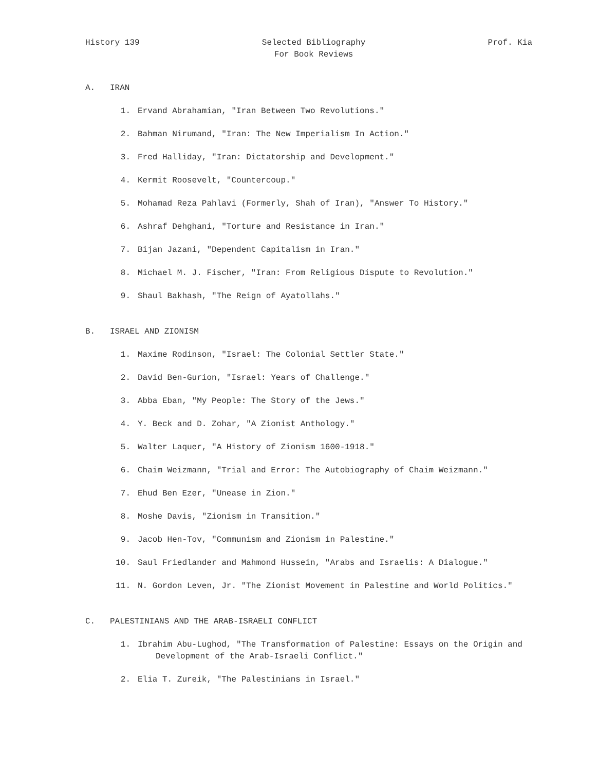History 139 Selected Bibliography
For Book Reviews
Prof. Kia
A. IRAN
1. Ervand Abrahamian, "Iran Between Two Revolutions."
2. Bahman Nirumand, "Iran: The New Imperialism In Action."
3. Fred Halliday, "Iran: Dictatorship and Development."
4. Kermit Roosevelt, "Countercoup."
5. Mohamad Reza Pahlavi (Formerly, Shah of Iran), "Answer To History."
6. Ashraf Dehghani, "Torture and Resistance in Iran."
7. Bijan Jazani, "Dependent Capitalism in Iran."
8. Michael M. J. Fischer, "Iran: From Religious Dispute to Revolution."
9. Shaul Bakhash, "The Reign of Ayatollahs."
B. ISRAEL AND ZIONISM
1. Maxime Rodinson, "Israel: The Colonial Settler State."
2. David Ben-Gurion, "Israel: Years of Challenge."
3. Abba Eban, "My People: The Story of the Jews."
4. Y. Beck and D. Zohar, "A Zionist Anthology."
5. Walter Laquer, "A History of Zionism 1600-1918."
6. Chaim Weizmann, "Trial and Error: The Autobiography of Chaim Weizmann."
7. Ehud Ben Ezer, "Unease in Zion."
8. Moshe Davis, "Zionism in Transition."
9. Jacob Hen-Tov, "Communism and Zionism in Palestine."
10. Saul Friedlander and Mahmond Hussein, "Arabs and Israelis: A Dialogue."
11. N. Gordon Leven, Jr. "The Zionist Movement in Palestine and World Politics."
C. PALESTINIANS AND THE ARAB-ISRAELI CONFLICT
1. Ibrahim Abu-Lughod, "The Transformation of Palestine: Essays on the Origin and Development of the Arab-Israeli Conflict."
2. Elia T. Zureik, "The Palestinians in Israel."